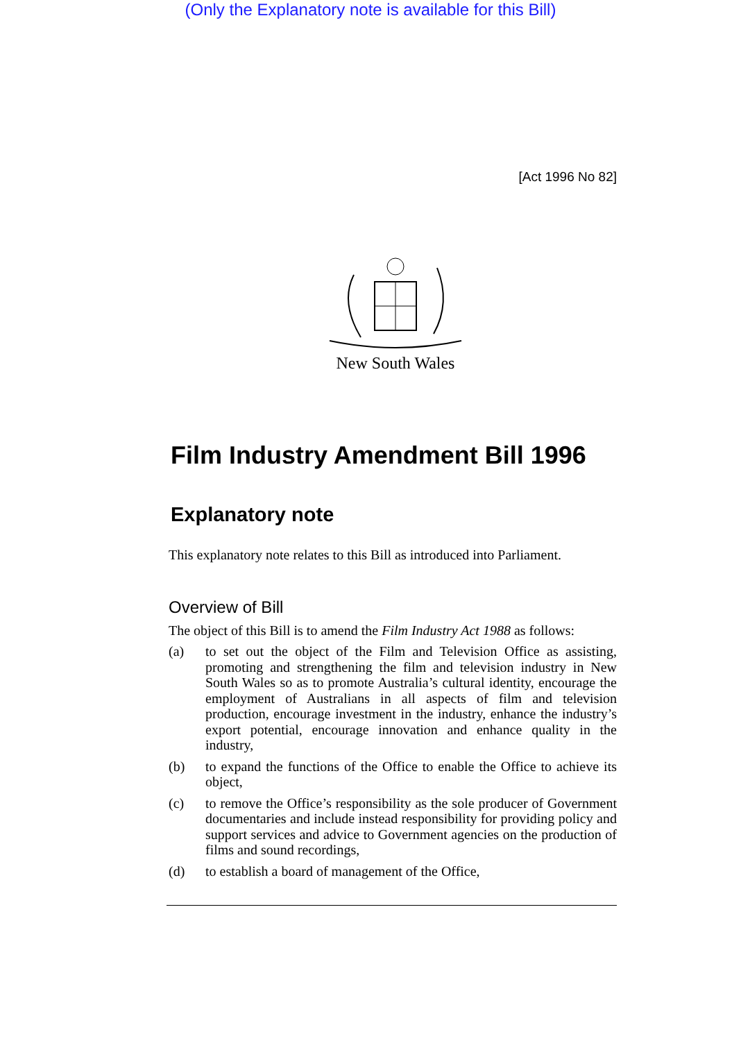(Only the Explanatory note is available for this Bill)
[Act 1996 No 82]
New South Wales
Film Industry Amendment Bill 1996
Explanatory note
This explanatory note relates to this Bill as introduced into Parliament.
Overview of Bill
The object of this Bill is to amend the Film Industry Act 1988 as follows:
(a) to set out the object of the Film and Television Office as assisting, promoting and strengthening the film and television industry in New South Wales so as to promote Australia’s cultural identity, encourage the employment of Australians in all aspects of film and television production, encourage investment in the industry, enhance the industry’s export potential, encourage innovation and enhance quality in the industry,
(b) to expand the functions of the Office to enable the Office to achieve its object,
(c) to remove the Office’s responsibility as the sole producer of Government documentaries and include instead responsibility for providing policy and support services and advice to Government agencies on the production of films and sound recordings,
(d) to establish a board of management of the Office,